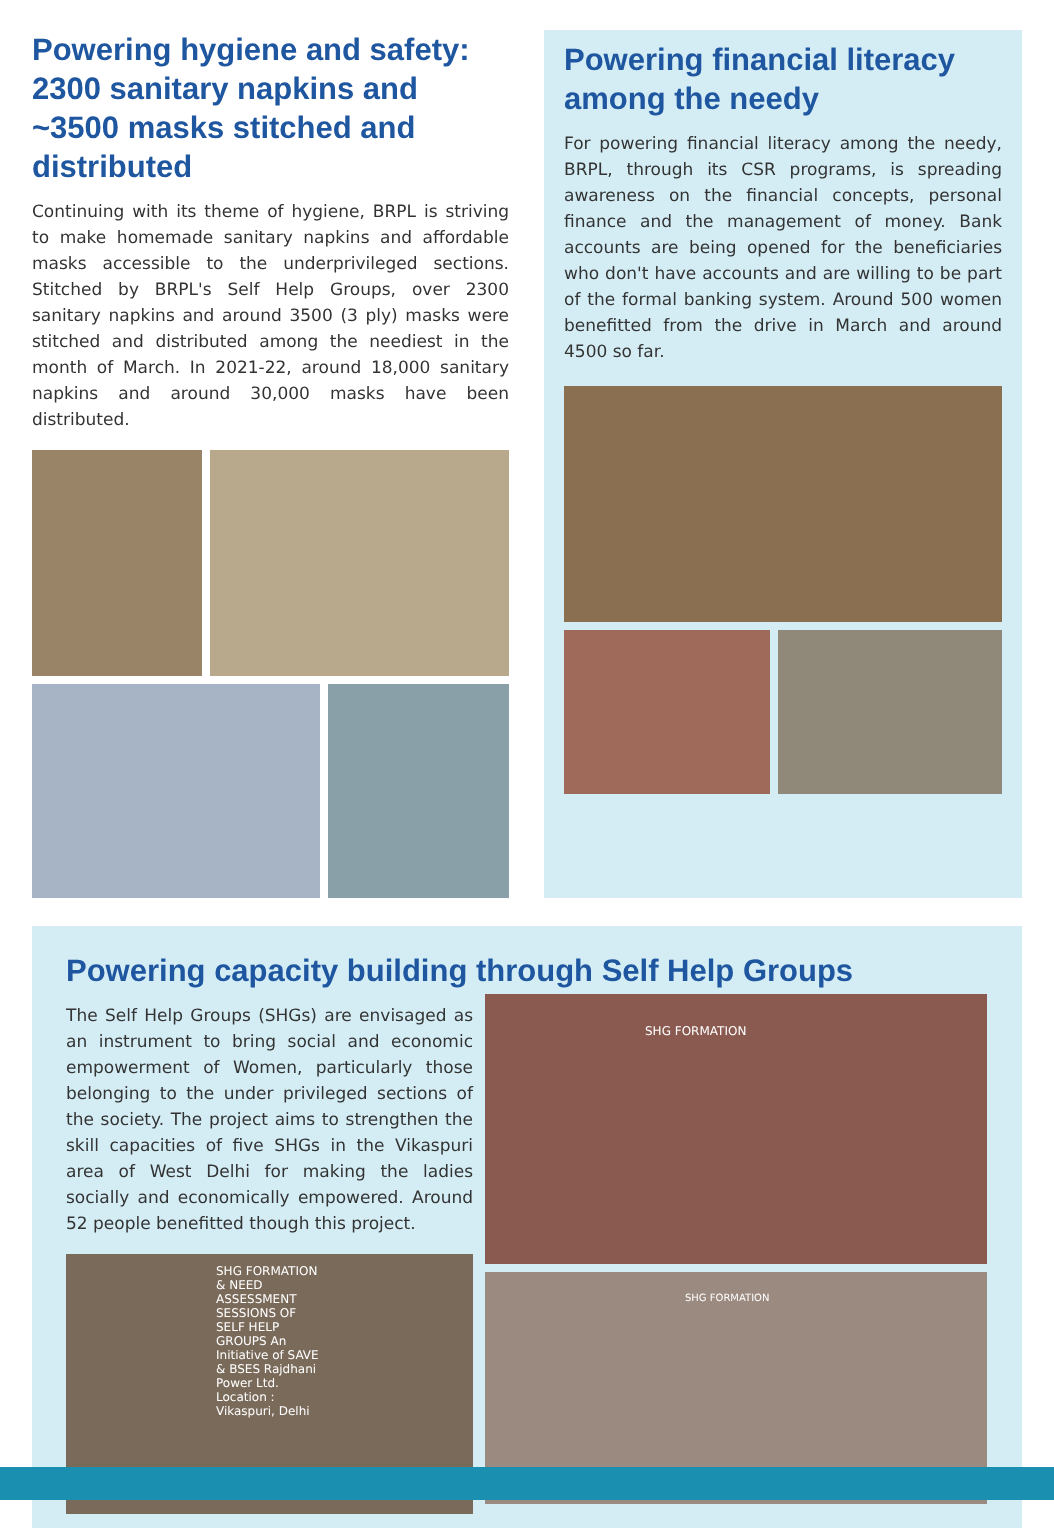Powering hygiene and safety: 2300 sanitary napkins and ~3500 masks stitched and distributed
Continuing with its theme of hygiene, BRPL is striving to make homemade sanitary napkins and affordable masks accessible to the underprivileged sections. Stitched by BRPL's Self Help Groups, over 2300 sanitary napkins and around 3500 (3 ply) masks were stitched and distributed among the neediest in the month of March. In 2021-22, around 18,000 sanitary napkins and around 30,000 masks have been distributed.
Powering financial literacy among the needy
For powering financial literacy among the needy, BRPL, through its CSR programs, is spreading awareness on the financial concepts, personal finance and the management of money. Bank accounts are being opened for the beneficiaries who don't have accounts and are willing to be part of the formal banking system. Around 500 women benefitted from the drive in March and around 4500 so far.
Powering capacity building through Self Help Groups
The Self Help Groups (SHGs) are envisaged as an instrument to bring social and economic empowerment of Women, particularly those belonging to the under privileged sections of the society. The project aims to strengthen the skill capacities of five SHGs in the Vikaspuri area of West Delhi for making the ladies socially and economically empowered. Around 52 people benefitted though this project.
SHG FORMATION & NEED ASSESSMENT SESSIONS OF SELF HELP GROUPS An Initiative of SAVE & BSES Rajdhani Power Ltd. Location : Vikaspuri, Delhi
SHG FORMATION
SHG FORMATION